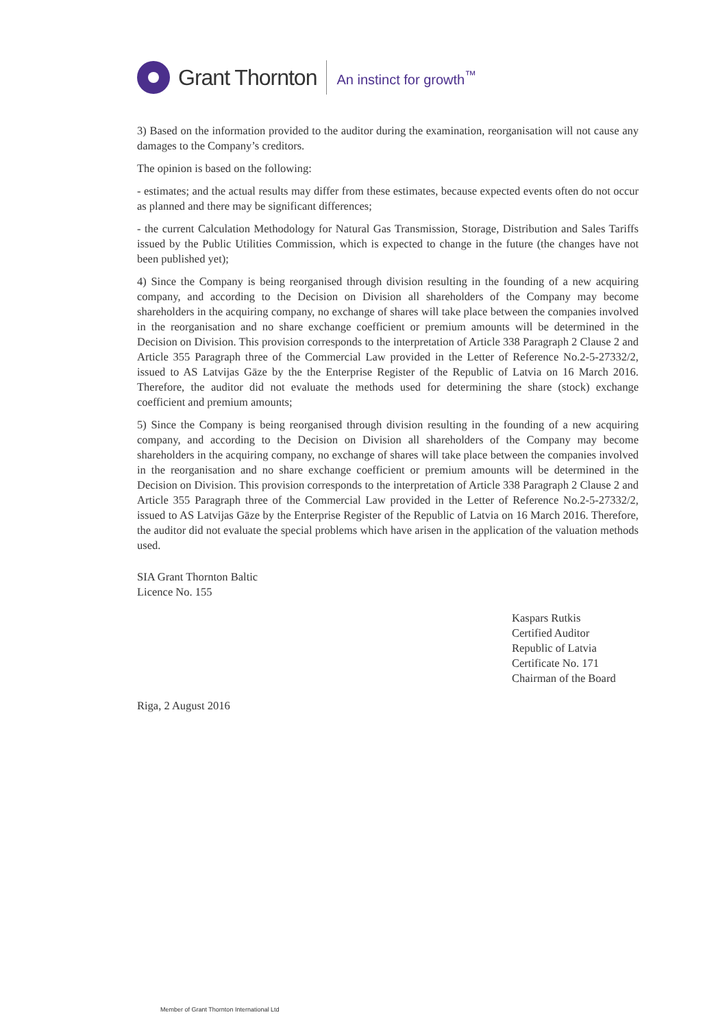Grant Thornton
An instinct for growth<sup>™</sup>
3) Based on the information provided to the auditor during the examination, reorganisation will not cause any damages to the Company’s creditors.
The opinion is based on the following:
- estimates; and the actual results may differ from these estimates, because expected events often do not occur as planned and there may be significant differences;
- the current Calculation Methodology for Natural Gas Transmission, Storage, Distribution and Sales Tariffs issued by the Public Utilities Commission, which is expected to change in the future (the changes have not been published yet);
4) Since the Company is being reorganised through division resulting in the founding of a new acquiring company, and according to the Decision on Division all shareholders of the Company may become shareholders in the acquiring company, no exchange of shares will take place between the companies involved in the reorganisation and no share exchange coefficient or premium amounts will be determined in the Decision on Division. This provision corresponds to the interpretation of Article 338 Paragraph 2 Clause 2 and Article 355 Paragraph three of the Commercial Law provided in the Letter of Reference No.2-5-27332/2, issued to AS Latvijas Gāze by the the Enterprise Register of the Republic of Latvia on 16 March 2016. Therefore, the auditor did not evaluate the methods used for determining the share (stock) exchange coefficient and premium amounts;
5) Since the Company is being reorganised through division resulting in the founding of a new acquiring company, and according to the Decision on Division all shareholders of the Company may become shareholders in the acquiring company, no exchange of shares will take place between the companies involved in the reorganisation and no share exchange coefficient or premium amounts will be determined in the Decision on Division. This provision corresponds to the interpretation of Article 338 Paragraph 2 Clause 2 and Article 355 Paragraph three of the Commercial Law provided in the Letter of Reference No.2-5-27332/2, issued to AS Latvijas Gāze by the Enterprise Register of the Republic of Latvia on 16 March 2016. Therefore, the auditor did not evaluate the special problems which have arisen in the application of the valuation methods used.
SIA Grant Thornton Baltic
Licence No. 155
Kaspars Rutkis
Certified Auditor
Republic of Latvia
Certificate No. 171
Chairman of the Board
Riga, 2 August 2016
Member of Grant Thornton International Ltd